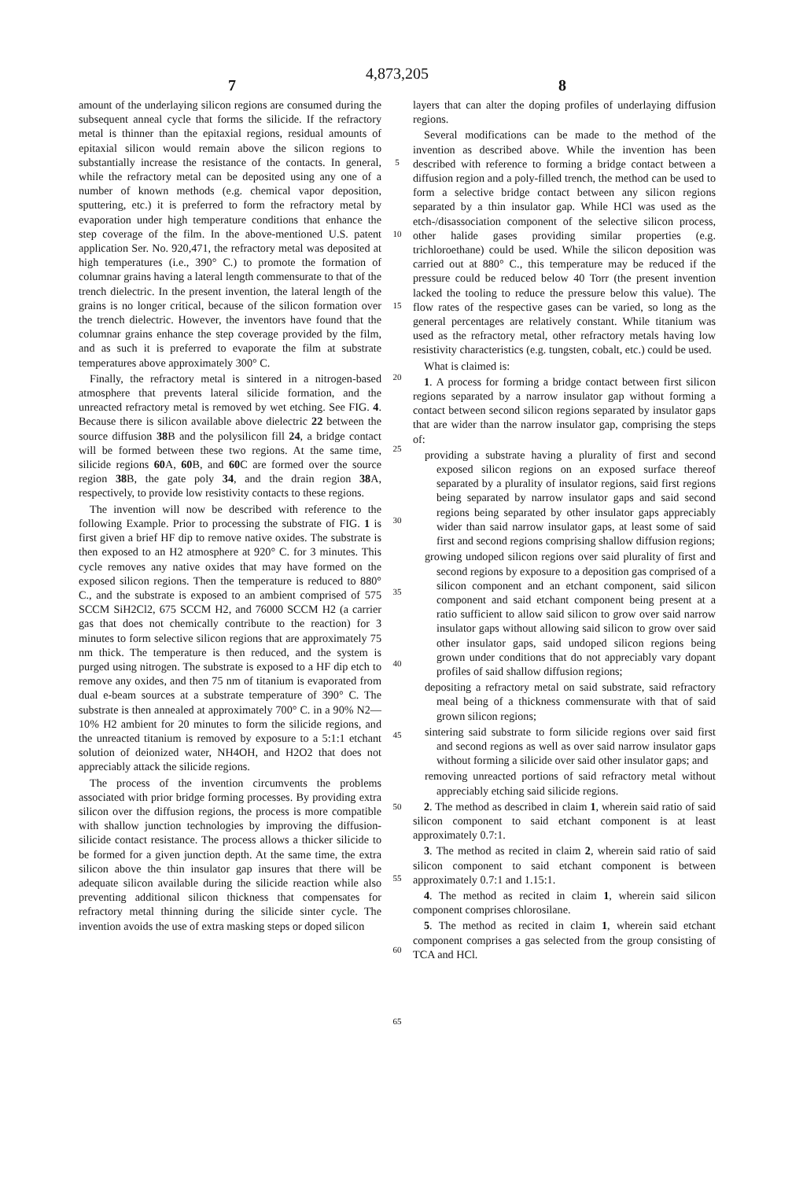4,873,205
7 8
amount of the underlaying silicon regions are consumed during the subsequent anneal cycle that forms the silicide. If the refractory metal is thinner than the epitaxial regions, residual amounts of epitaxial silicon would remain above the silicon regions to substantially increase the resistance of the contacts. In general, while the refractory metal can be deposited using any one of a number of known methods (e.g. chemical vapor deposition, sputtering, etc.) it is preferred to form the refractory metal by evaporation under high temperature conditions that enhance the step coverage of the film. In the above-mentioned U.S. patent application Ser. No. 920,471, the refractory metal was deposited at high temperatures (i.e., 390° C.) to promote the formation of columnar grains having a lateral length commensurate to that of the trench dielectric. In the present invention, the lateral length of the grains is no longer critical, because of the silicon formation over the trench dielectric. However, the inventors have found that the columnar grains enhance the step coverage provided by the film, and as such it is preferred to evaporate the film at substrate temperatures above approximately 300° C.
Finally, the refractory metal is sintered in a nitrogen-based atmosphere that prevents lateral silicide formation, and the unreacted refractory metal is removed by wet etching. See FIG. 4. Because there is silicon available above dielectric 22 between the source diffusion 38 B and the polysilicon fill 24, a bridge contact will be formed between these two regions. At the same time, silicide regions 60 A, 60 B, and 60 C are formed over the source region 38 B, the gate poly 34, and the drain region 38 A, respectively, to provide low resistivity contacts to these regions.
The invention will now be described with reference to the following Example. Prior to processing the substrate of FIG. 1 is first given a brief HF dip to remove native oxides. The substrate is then exposed to an H2 atmosphere at 920° C. for 3 minutes. This cycle removes any native oxides that may have formed on the exposed silicon regions. Then the temperature is reduced to 880° C., and the substrate is exposed to an ambient comprised of 575 SCCM SiH2Cl2, 675 SCCM H2, and 76000 SCCM H2 (a carrier gas that does not chemically contribute to the reaction) for 3 minutes to form selective silicon regions that are approximately 75 nm thick. The temperature is then reduced, and the system is purged using nitrogen. The substrate is exposed to a HF dip etch to remove any oxides, and then 75 nm of titanium is evaporated from dual e-beam sources at a substrate temperature of 390° C. The substrate is then annealed at approximately 700° C. in a 90% N2—10% H2 ambient for 20 minutes to form the silicide regions, and the unreacted titanium is removed by exposure to a 5:1:1 etchant solution of deionized water, NH4OH, and H2O2 that does not appreciably attack the silicide regions.
The process of the invention circumvents the problems associated with prior bridge forming processes. By providing extra silicon over the diffusion regions, the process is more compatible with shallow junction technologies by improving the diffusion-silicide contact resistance. The process allows a thicker silicide to be formed for a given junction depth. At the same time, the extra silicon above the thin insulator gap insures that there will be adequate silicon available during the silicide reaction while also preventing additional silicon thickness that compensates for refractory metal thinning during the silicide sinter cycle. The invention avoids the use of extra masking steps or doped silicon
5
10
15
20
25
30
35
40
45
50
55
60
65
layers that can alter the doping profiles of underlaying diffusion regions.
Several modifications can be made to the method of the invention as described above. While the invention has been described with reference to forming a bridge contact between a diffusion region and a poly-filled trench, the method can be used to form a selective bridge contact between any silicon regions separated by a thin insulator gap. While HCl was used as the etch-/disassociation component of the selective silicon process, other halide gases providing similar properties (e.g. trichloroethane) could be used. While the silicon deposition was carried out at 880° C., this temperature may be reduced if the pressure could be reduced below 40 Torr (the present invention lacked the tooling to reduce the pressure below this value). The flow rates of the respective gases can be varied, so long as the general percentages are relatively constant. While titanium was used as the refractory metal, other refractory metals having low resistivity characteristics (e.g. tungsten, cobalt, etc.) could be used.
What is claimed is:
1. A process for forming a bridge contact between first silicon regions separated by a narrow insulator gap without forming a contact between second silicon regions separated by insulator gaps that are wider than the narrow insulator gap, comprising the steps of:
providing a substrate having a plurality of first and second exposed silicon regions on an exposed surface thereof separated by a plurality of insulator regions, said first regions being separated by narrow insulator gaps and said second regions being separated by other insulator gaps appreciably wider than said narrow insulator gaps, at least some of said first and second regions comprising shallow diffusion regions;
growing undoped silicon regions over said plurality of first and second regions by exposure to a deposition gas comprised of a silicon component and an etchant component, said silicon component and said etchant component being present at a ratio sufficient to allow said silicon to grow over said narrow insulator gaps without allowing said silicon to grow over said other insulator gaps, said undoped silicon regions being grown under conditions that do not appreciably vary dopant profiles of said shallow diffusion regions;
depositing a refractory metal on said substrate, said refractory meal being of a thickness commensurate with that of said grown silicon regions;
sintering said substrate to form silicide regions over said first and second regions as well as over said narrow insulator gaps without forming a silicide over said other insulator gaps; and
removing unreacted portions of said refractory metal without appreciably etching said silicide regions.
2. The method as described in claim 1, wherein said ratio of said silicon component to said etchant component is at least approximately 0.7:1.
3. The method as recited in claim 2, wherein said ratio of said silicon component to said etchant component is between approximately 0.7:1 and 1.15:1.
4. The method as recited in claim 1, wherein said silicon component comprises chlorosilane.
5. The method as recited in claim 1, wherein said etchant component comprises a gas selected from the group consisting of TCA and HCl.